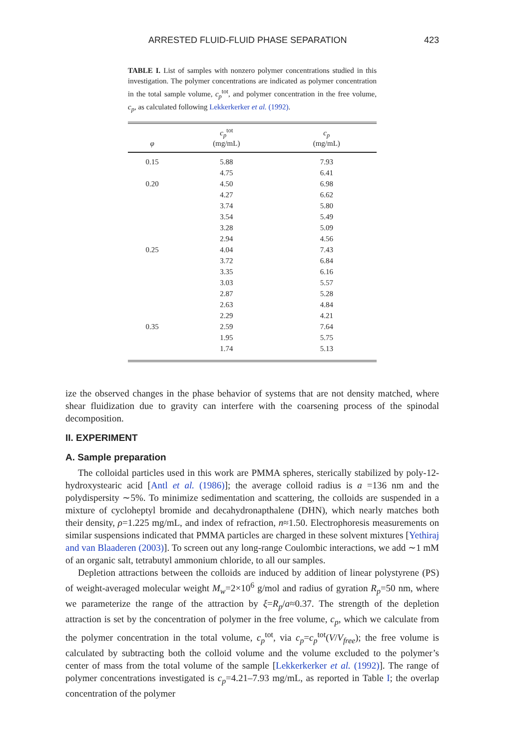ARRESTED FLUID-FLUID PHASE SEPARATION 423
TABLE I. List of samples with nonzero polymer concentrations studied in this investigation. The polymer concentrations are indicated as polymer concentration in the total sample volume, c<sub>p</sub><sup>tot</sup>, and polymer concentration in the free volume, c<sub>p</sub>, as calculated following Lekkerkerker et al. (1992).
| φ | c<sub>p</sub><sup>tot</sup> (mg/mL) | c<sub>p</sub> (mg/mL) |
| --- | --- | --- |
| 0.15 | 5.88 | 7.93 |
| | 4.75 | 6.41 |
| 0.20 | 4.50 | 6.98 |
| | 4.27 | 6.62 |
| | 3.74 | 5.80 |
| | 3.54 | 5.49 |
| | 3.28 | 5.09 |
| | 2.94 | 4.56 |
| 0.25 | 4.04 | 7.43 |
| | 3.72 | 6.84 |
| | 3.35 | 6.16 |
| | 3.03 | 5.57 |
| | 2.87 | 5.28 |
| | 2.63 | 4.84 |
| | 2.29 | 4.21 |
| 0.35 | 2.59 | 7.64 |
| | 1.95 | 5.75 |
| | 1.74 | 5.13 |
ize the observed changes in the phase behavior of systems that are not density matched, where shear fluidization due to gravity can interfere with the coarsening process of the spinodal decomposition.
II. EXPERIMENT
A. Sample preparation
The colloidal particles used in this work are PMMA spheres, sterically stabilized by poly-12-hydroxystearic acid [Antl et al. (1986)]; the average colloid radius is a =136 nm and the polydispersity ∼5%. To minimize sedimentation and scattering, the colloids are suspended in a mixture of cycloheptyl bromide and decahydronapthalene (DHN), which nearly matches both their density, ρ=1.225 mg/mL, and index of refraction, n≈1.50. Electrophoresis measurements on similar suspensions indicated that PMMA particles are charged in these solvent mixtures [Yethiraj and van Blaaderen (2003)]. To screen out any long-range Coulombic interactions, we add ∼1 mM of an organic salt, tetrabutyl ammonium chloride, to all our samples.
Depletion attractions between the colloids are induced by addition of linear polystyrene (PS) of weight-averaged molecular weight M<sub>w</sub>=2×10<sup>6</sup> g/mol and radius of gyration R<sub>p</sub>=50 nm, where we parameterize the range of the attraction by ξ=R<sub>p</sub>/a≈0.37. The strength of the depletion attraction is set by the concentration of polymer in the free volume, c<sub>p</sub>, which we calculate from the polymer concentration in the total volume, c<sub>p</sub><sup>tot</sup>, via c<sub>p</sub>=c<sub>p</sub><sup>tot</sup>(V/V<sub>free</sub>); the free volume is calculated by subtracting both the colloid volume and the volume excluded to the polymer’s center of mass from the total volume of the sample [Lekkerkerker et al. (1992)]. The range of polymer concentrations investigated is c<sub>p</sub>=4.21–7.93 mg/mL, as reported in Table I; the overlap concentration of the polymer